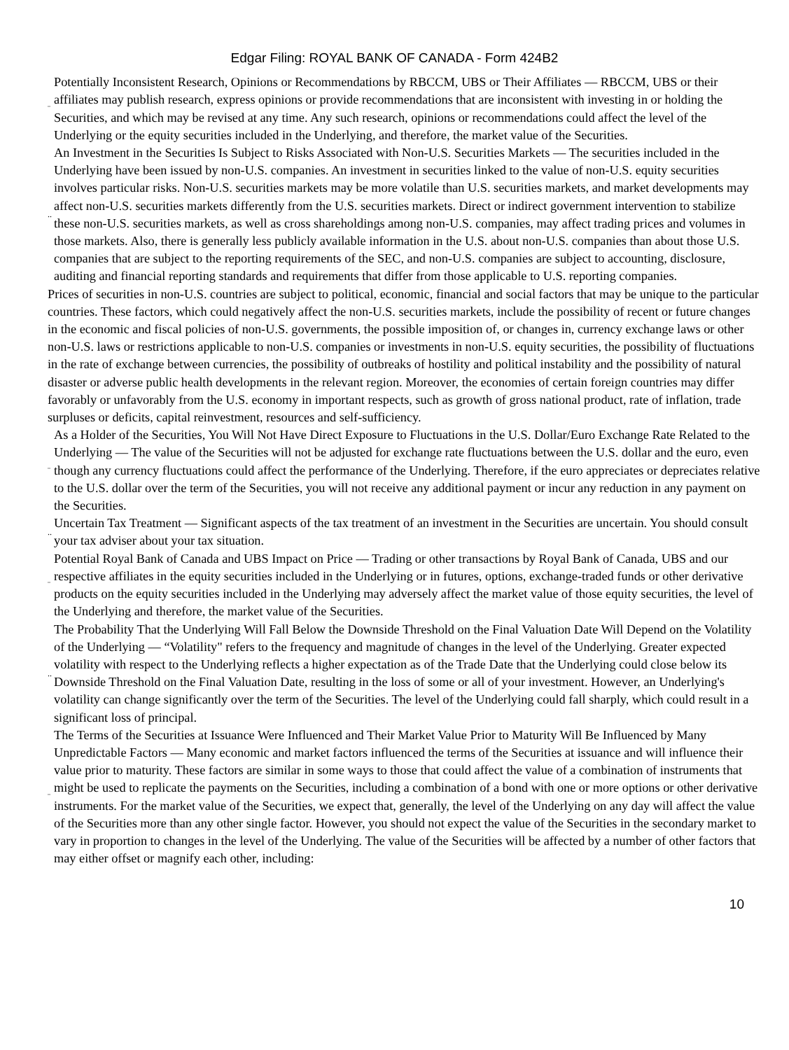Edgar Filing: ROYAL BANK OF CANADA - Form 424B2
¨
Potentially Inconsistent Research, Opinions or Recommendations by RBCCM, UBS or Their Affiliates — RBCCM, UBS or their affiliates may publish research, express opinions or provide recommendations that are inconsistent with investing in or holding the Securities, and which may be revised at any time. Any such research, opinions or recommendations could affect the level of the Underlying or the equity securities included in the Underlying, and therefore, the market value of the Securities.
..
An Investment in the Securities Is Subject to Risks Associated with Non-U.S. Securities Markets — The securities included in the Underlying have been issued by non-U.S. companies. An investment in securities linked to the value of non-U.S. equity securities involves particular risks. Non-U.S. securities markets may be more volatile than U.S. securities markets, and market developments may affect non-U.S. securities markets differently from the U.S. securities markets. Direct or indirect government intervention to stabilize these non-U.S. securities markets, as well as cross shareholdings among non-U.S. companies, may affect trading prices and volumes in those markets. Also, there is generally less publicly available information in the U.S. about non-U.S. companies than about those U.S. companies that are subject to the reporting requirements of the SEC, and non-U.S. companies are subject to accounting, disclosure, auditing and financial reporting standards and requirements that differ from those applicable to U.S. reporting companies.
Prices of securities in non-U.S. countries are subject to political, economic, financial and social factors that may be unique to the particular countries. These factors, which could negatively affect the non-U.S. securities markets, include the possibility of recent or future changes in the economic and fiscal policies of non-U.S. governments, the possible imposition of, or changes in, currency exchange laws or other non-U.S. laws or restrictions applicable to non-U.S. companies or investments in non-U.S. equity securities, the possibility of fluctuations in the rate of exchange between currencies, the possibility of outbreaks of hostility and political instability and the possibility of natural disaster or adverse public health developments in the relevant region. Moreover, the economies of certain foreign countries may differ favorably or unfavorably from the U.S. economy in important respects, such as growth of gross national product, rate of inflation, trade surpluses or deficits, capital reinvestment, resources and self-sufficiency.
¨
As a Holder of the Securities, You Will Not Have Direct Exposure to Fluctuations in the U.S. Dollar/Euro Exchange Rate Related to the Underlying — The value of the Securities will not be adjusted for exchange rate fluctuations between the U.S. dollar and the euro, even though any currency fluctuations could affect the performance of the Underlying. Therefore, if the euro appreciates or depreciates relative to the U.S. dollar over the term of the Securities, you will not receive any additional payment or incur any reduction in any payment on the Securities.
..
Uncertain Tax Treatment — Significant aspects of the tax treatment of an investment in the Securities are uncertain. You should consult your tax adviser about your tax situation.
¨
Potential Royal Bank of Canada and UBS Impact on Price — Trading or other transactions by Royal Bank of Canada, UBS and our respective affiliates in the equity securities included in the Underlying or in futures, options, exchange-traded funds or other derivative products on the equity securities included in the Underlying may adversely affect the market value of those equity securities, the level of the Underlying and therefore, the market value of the Securities.
..
The Probability That the Underlying Will Fall Below the Downside Threshold on the Final Valuation Date Will Depend on the Volatility of the Underlying — “Volatility" refers to the frequency and magnitude of changes in the level of the Underlying. Greater expected volatility with respect to the Underlying reflects a higher expectation as of the Trade Date that the Underlying could close below its Downside Threshold on the Final Valuation Date, resulting in the loss of some or all of your investment. However, an Underlying's volatility can change significantly over the term of the Securities. The level of the Underlying could fall sharply, which could result in a significant loss of principal.
¨
The Terms of the Securities at Issuance Were Influenced and Their Market Value Prior to Maturity Will Be Influenced by Many Unpredictable Factors — Many economic and market factors influenced the terms of the Securities at issuance and will influence their value prior to maturity. These factors are similar in some ways to those that could affect the value of a combination of instruments that might be used to replicate the payments on the Securities, including a combination of a bond with one or more options or other derivative instruments. For the market value of the Securities, we expect that, generally, the level of the Underlying on any day will affect the value of the Securities more than any other single factor. However, you should not expect the value of the Securities in the secondary market to vary in proportion to changes in the level of the Underlying. The value of the Securities will be affected by a number of other factors that may either offset or magnify each other, including:
10